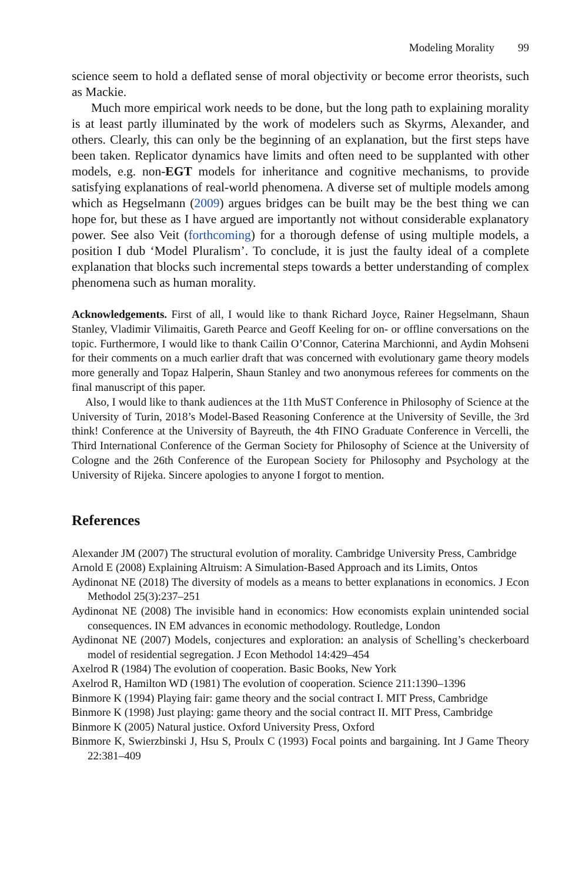Modeling Morality 99
science seem to hold a deflated sense of moral objectivity or become error theorists, such as Mackie.
Much more empirical work needs to be done, but the long path to explaining morality is at least partly illuminated by the work of modelers such as Skyrms, Alexander, and others. Clearly, this can only be the beginning of an explanation, but the first steps have been taken. Replicator dynamics have limits and often need to be supplanted with other models, e.g. non-EGT models for inheritance and cognitive mechanisms, to provide satisfying explanations of real-world phenomena. A diverse set of multiple models among which as Hegselmann (2009) argues bridges can be built may be the best thing we can hope for, but these as I have argued are importantly not without considerable explanatory power. See also Veit (forthcoming) for a thorough defense of using multiple models, a position I dub ‘Model Pluralism’. To conclude, it is just the faulty ideal of a complete explanation that blocks such incremental steps towards a better understanding of complex phenomena such as human morality.
Acknowledgements. First of all, I would like to thank Richard Joyce, Rainer Hegselmann, Shaun Stanley, Vladimir Vilimaitis, Gareth Pearce and Geoff Keeling for on- or offline conversations on the topic. Furthermore, I would like to thank Cailin O’Connor, Caterina Marchionni, and Aydin Mohseni for their comments on a much earlier draft that was concerned with evolutionary game theory models more generally and Topaz Halperin, Shaun Stanley and two anonymous referees for comments on the final manuscript of this paper.
Also, I would like to thank audiences at the 11th MuST Conference in Philosophy of Science at the University of Turin, 2018’s Model-Based Reasoning Conference at the University of Seville, the 3rd think! Conference at the University of Bayreuth, the 4th FINO Graduate Conference in Vercelli, the Third International Conference of the German Society for Philosophy of Science at the University of Cologne and the 26th Conference of the European Society for Philosophy and Psychology at the University of Rijeka. Sincere apologies to anyone I forgot to mention.
References
Alexander JM (2007) The structural evolution of morality. Cambridge University Press, Cambridge
Arnold E (2008) Explaining Altruism: A Simulation-Based Approach and its Limits, Ontos
Aydinonat NE (2018) The diversity of models as a means to better explanations in economics. J Econ Methodol 25(3):237–251
Aydinonat NE (2008) The invisible hand in economics: How economists explain unintended social consequences. IN EM advances in economic methodology. Routledge, London
Aydinonat NE (2007) Models, conjectures and exploration: an analysis of Schelling’s checkerboard model of residential segregation. J Econ Methodol 14:429–454
Axelrod R (1984) The evolution of cooperation. Basic Books, New York
Axelrod R, Hamilton WD (1981) The evolution of cooperation. Science 211:1390–1396
Binmore K (1994) Playing fair: game theory and the social contract I. MIT Press, Cambridge
Binmore K (1998) Just playing: game theory and the social contract II. MIT Press, Cambridge
Binmore K (2005) Natural justice. Oxford University Press, Oxford
Binmore K, Swierzbinski J, Hsu S, Proulx C (1993) Focal points and bargaining. Int J Game Theory 22:381–409